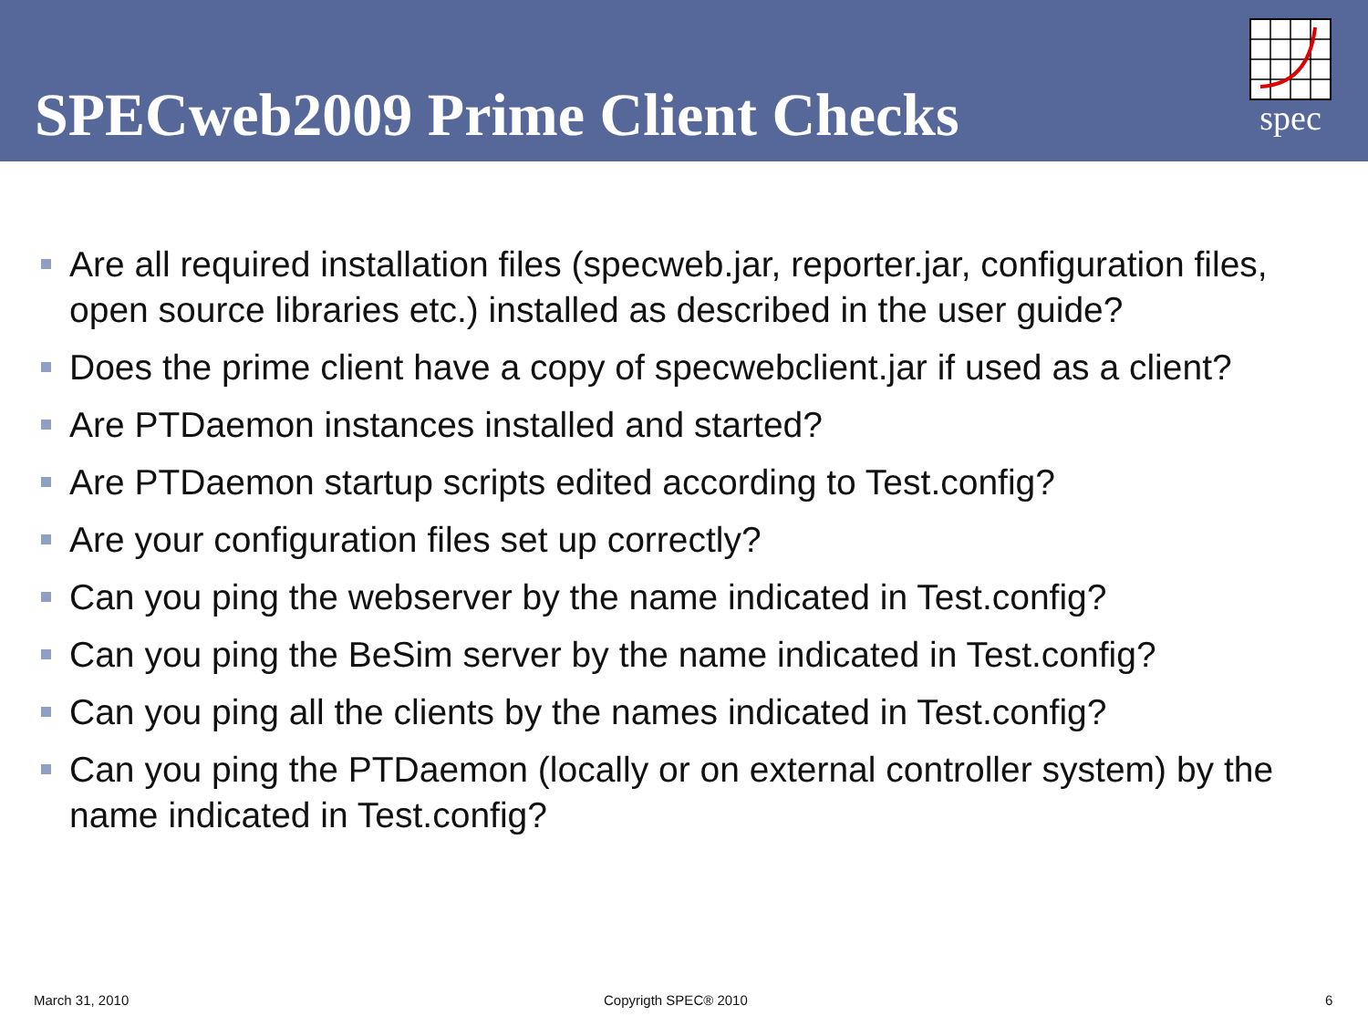SPECweb2009 Prime Client Checks
spec
Are all required installation files (specweb.jar, reporter.jar, configuration files, open source libraries etc.) installed as described in the user guide?
Does the prime client have a copy of specwebclient.jar if used as a client?
Are PTDaemon instances installed and started?
Are PTDaemon startup scripts edited according to Test.config?
Are your configuration files set up correctly?
Can you ping the webserver by the name indicated in Test.config?
Can you ping the BeSim server by the name indicated in Test.config?
Can you ping all the clients by the names indicated in Test.config?
Can you ping the PTDaemon (locally or on external controller system) by the name indicated in Test.config?
March 31, 2010 Copyrigth SPEC® 2010 6